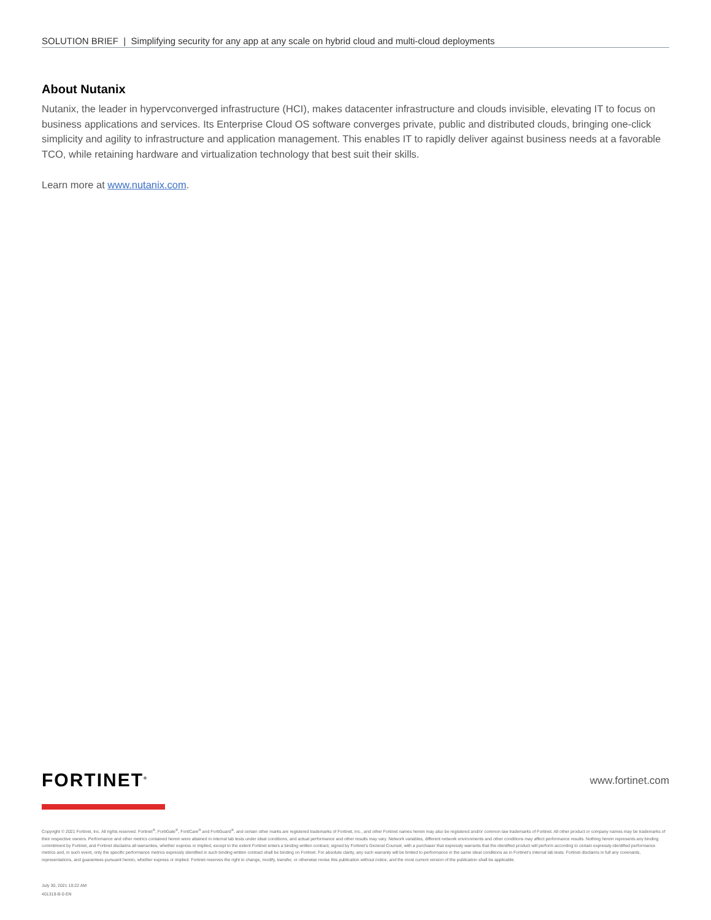SOLUTION BRIEF | Simplifying security for any app at any scale on hybrid cloud and multi-cloud deployments
About Nutanix
Nutanix, the leader in hypervconverged infrastructure (HCI), makes datacenter infrastructure and clouds invisible, elevating IT to focus on business applications and services. Its Enterprise Cloud OS software converges private, public and distributed clouds, bringing one-click simplicity and agility to infrastructure and application management. This enables IT to rapidly deliver against business needs at a favorable TCO, while retaining hardware and virtualization technology that best suit their skills.
Learn more at www.nutanix.com.
www.fortinet.com
FORTINET<sup>®</sup>
Copyright © 2021 Fortinet, Inc. All rights reserved. Fortinet<sup>®</sup>, FortiGate<sup>®</sup>, FortiCare<sup>®</sup> and FortiGuard<sup>®</sup>, and certain other marks are registered trademarks of Fortinet, Inc., and other Fortinet names herein may also be registered and/or common law trademarks of Fortinet. All other product or company names may be trademarks of their respective owners. Performance and other metrics contained herein were attained in internal lab tests under ideal conditions, and actual performance and other results may vary. Network variables, different network environments and other conditions may affect performance results. Nothing herein represents any binding commitment by Fortinet, and Fortinet disclaims all warranties, whether express or implied, except to the extent Fortinet enters a binding written contract, signed by Fortinet’s General Counsel, with a purchaser that expressly warrants that the identified product will perform according to certain expressly-identified performance metrics and, in such event, only the specific performance metrics expressly identified in such binding written contract shall be binding on Fortinet. For absolute clarity, any such warranty will be limited to performance in the same ideal conditions as in Fortinet’s internal lab tests. Fortinet disclaims in full any covenants, representations, and guarantees pursuant hereto, whether express or implied. Fortinet reserves the right to change, modify, transfer, or otherwise revise this publication without notice, and the most current version of the publication shall be applicable.
July 30, 2021 10:22 AM
401319-B-0-EN